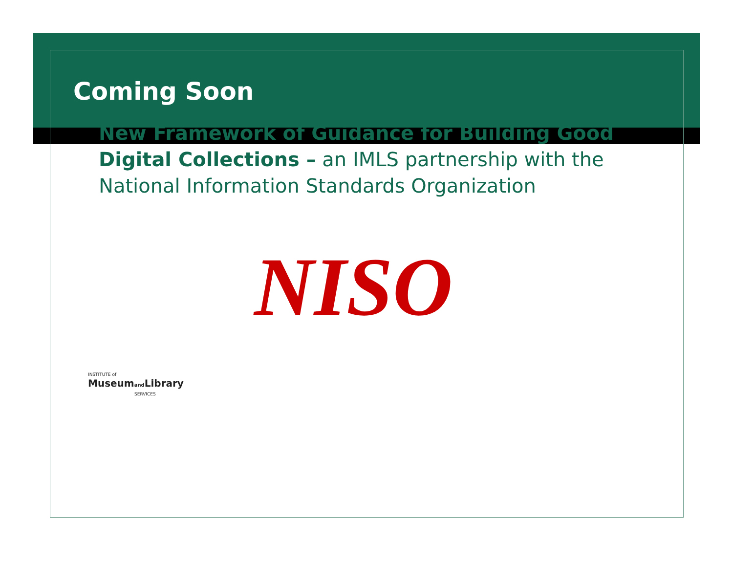Coming Soon
New Framework of Guidance for Building Good Digital Collections – an IMLS partnership with the National Information Standards Organization
NISO
INSTITUTE of
Museumand Library
SERVICES